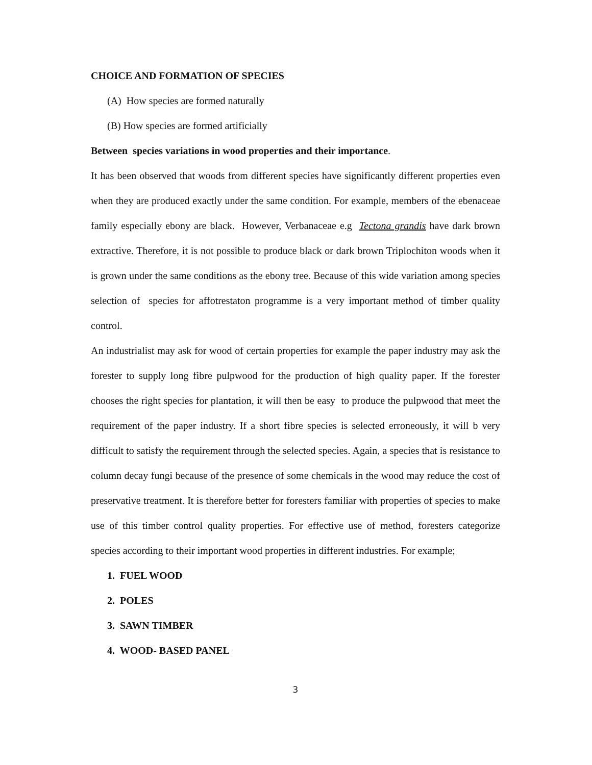CHOICE AND FORMATION OF SPECIES
(A) How species are formed naturally
(B) How species are formed artificially
Between species variations in wood properties and their importance.
It has been observed that woods from different species have significantly different properties even when they are produced exactly under the same condition. For example, members of the ebenaceae family especially ebony are black. However, Verbanaceae e.g Tectona grandis have dark brown extractive. Therefore, it is not possible to produce black or dark brown Triplochiton woods when it is grown under the same conditions as the ebony tree. Because of this wide variation among species selection of species for affotrestaton programme is a very important method of timber quality control.
An industrialist may ask for wood of certain properties for example the paper industry may ask the forester to supply long fibre pulpwood for the production of high quality paper. If the forester chooses the right species for plantation, it will then be easy to produce the pulpwood that meet the requirement of the paper industry. If a short fibre species is selected erroneously, it will b very difficult to satisfy the requirement through the selected species. Again, a species that is resistance to column decay fungi because of the presence of some chemicals in the wood may reduce the cost of preservative treatment. It is therefore better for foresters familiar with properties of species to make use of this timber control quality properties. For effective use of method, foresters categorize species according to their important wood properties in different industries. For example;
1. FUEL WOOD
2. POLES
3. SAWN TIMBER
4. WOOD- BASED PANEL
3